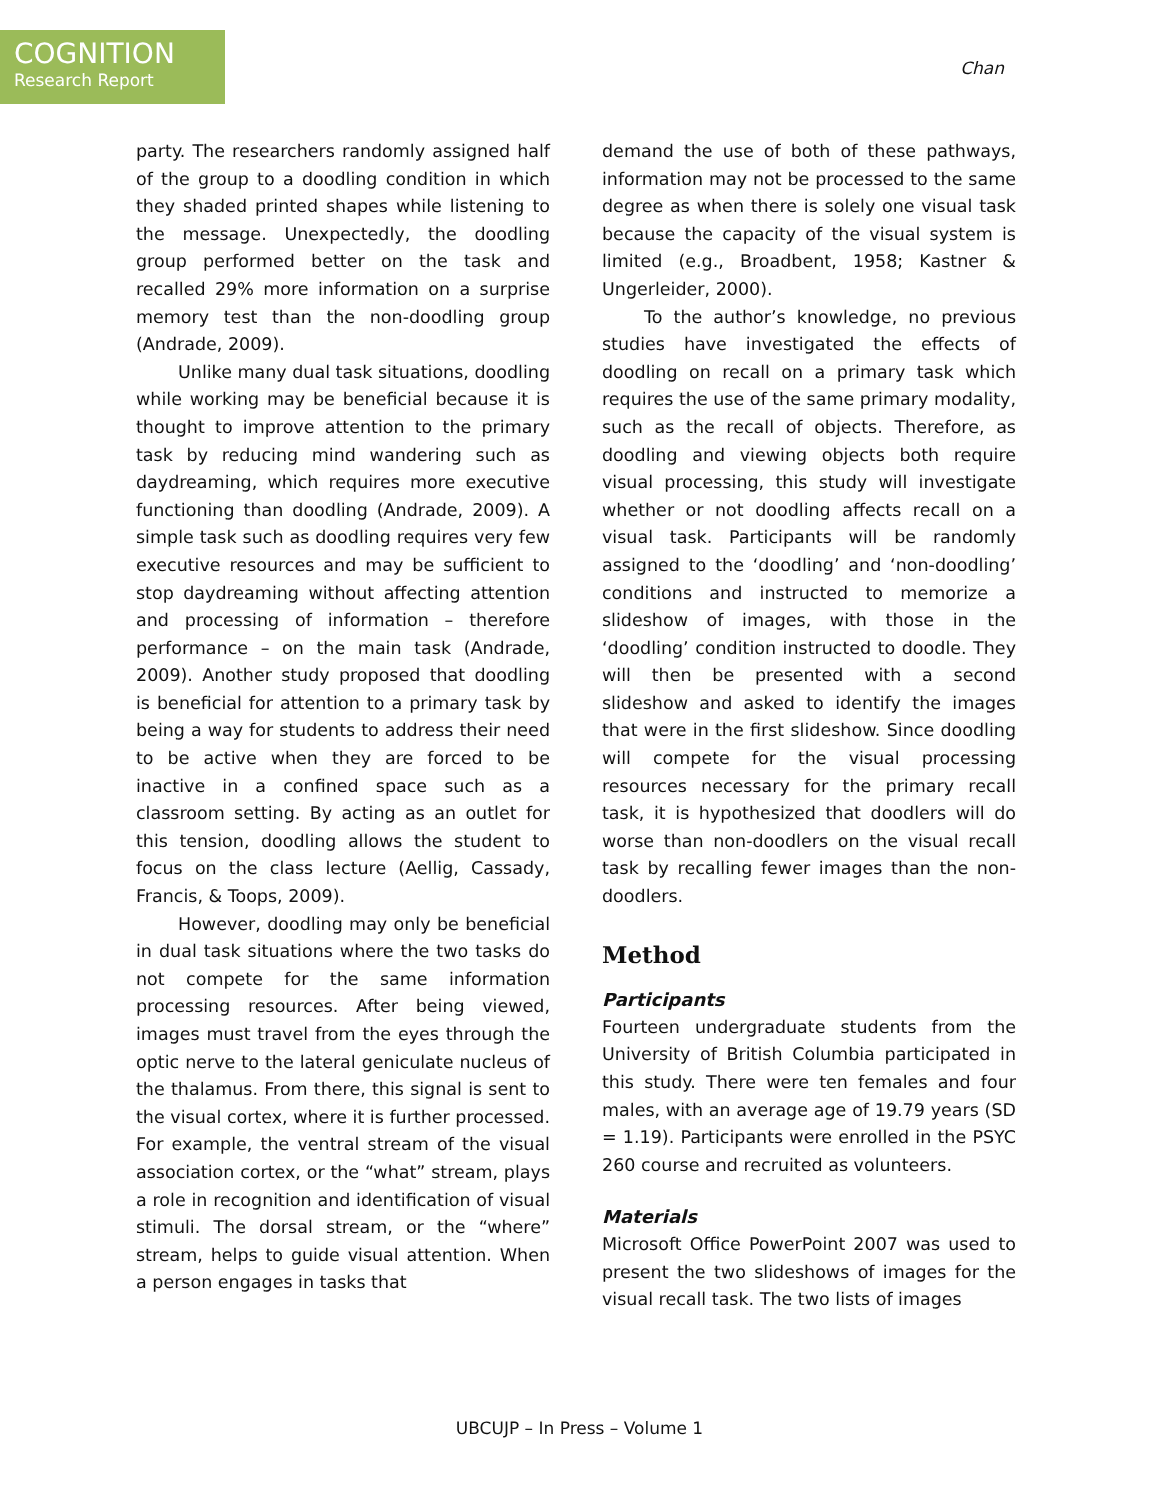COGNITION
Research Report
Chan
party. The researchers randomly assigned half of the group to a doodling condition in which they shaded printed shapes while listening to the message. Unexpectedly, the doodling group performed better on the task and recalled 29% more information on a surprise memory test than the non-doodling group (Andrade, 2009).
Unlike many dual task situations, doodling while working may be beneficial because it is thought to improve attention to the primary task by reducing mind wandering such as daydreaming, which requires more executive functioning than doodling (Andrade, 2009). A simple task such as doodling requires very few executive resources and may be sufficient to stop daydreaming without affecting attention and processing of information – therefore performance – on the main task (Andrade, 2009). Another study proposed that doodling is beneficial for attention to a primary task by being a way for students to address their need to be active when they are forced to be inactive in a confined space such as a classroom setting. By acting as an outlet for this tension, doodling allows the student to focus on the class lecture (Aellig, Cassady, Francis, & Toops, 2009).
However, doodling may only be beneficial in dual task situations where the two tasks do not compete for the same information processing resources. After being viewed, images must travel from the eyes through the optic nerve to the lateral geniculate nucleus of the thalamus. From there, this signal is sent to the visual cortex, where it is further processed. For example, the ventral stream of the visual association cortex, or the “what” stream, plays a role in recognition and identification of visual stimuli. The dorsal stream, or the “where” stream, helps to guide visual attention. When a person engages in tasks that
demand the use of both of these pathways, information may not be processed to the same degree as when there is solely one visual task because the capacity of the visual system is limited (e.g., Broadbent, 1958; Kastner & Ungerleider, 2000).
To the author’s knowledge, no previous studies have investigated the effects of doodling on recall on a primary task which requires the use of the same primary modality, such as the recall of objects. Therefore, as doodling and viewing objects both require visual processing, this study will investigate whether or not doodling affects recall on a visual task. Participants will be randomly assigned to the ‘doodling’ and ‘non-doodling’ conditions and instructed to memorize a slideshow of images, with those in the ‘doodling’ condition instructed to doodle. They will then be presented with a second slideshow and asked to identify the images that were in the first slideshow. Since doodling will compete for the visual processing resources necessary for the primary recall task, it is hypothesized that doodlers will do worse than non-doodlers on the visual recall task by recalling fewer images than the non-doodlers.
Method
Participants
Fourteen undergraduate students from the University of British Columbia participated in this study. There were ten females and four males, with an average age of 19.79 years (SD = 1.19). Participants were enrolled in the PSYC 260 course and recruited as volunteers.
Materials
Microsoft Office PowerPoint 2007 was used to present the two slideshows of images for the visual recall task. The two lists of images
UBCUJP – In Press – Volume 1